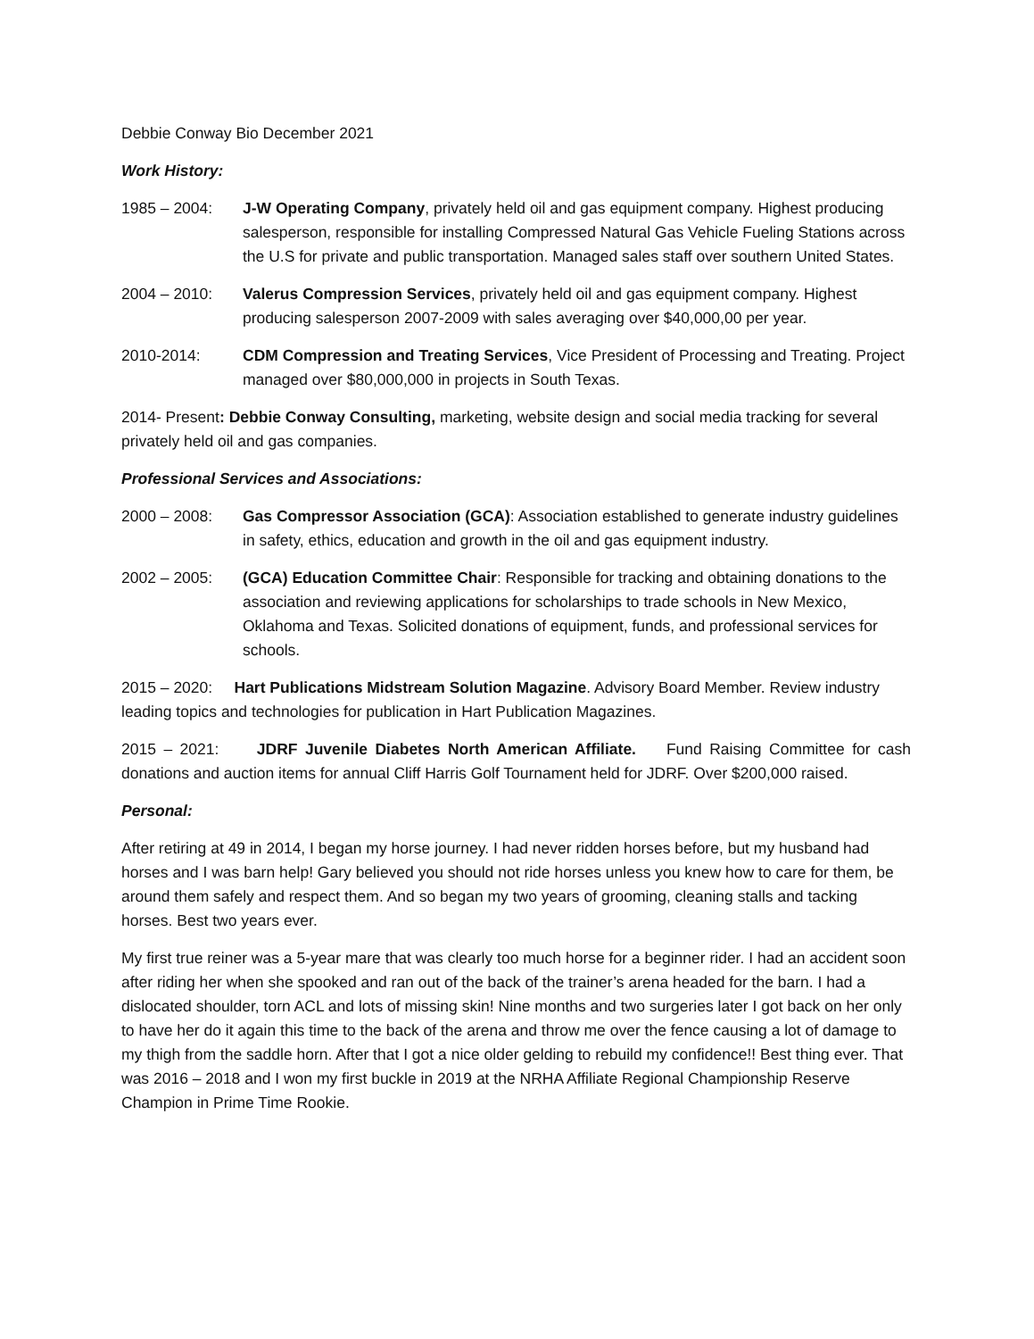Debbie Conway Bio December 2021
Work History:
1985 – 2004: J-W Operating Company, privately held oil and gas equipment company. Highest producing salesperson, responsible for installing Compressed Natural Gas Vehicle Fueling Stations across the U.S for private and public transportation. Managed sales staff over southern United States.
2004 – 2010: Valerus Compression Services, privately held oil and gas equipment company. Highest producing salesperson 2007-2009 with sales averaging over $40,000,00 per year.
2010-2014: CDM Compression and Treating Services, Vice President of Processing and Treating. Project managed over $80,000,000 in projects in South Texas.
2014- Present: Debbie Conway Consulting, marketing, website design and social media tracking for several privately held oil and gas companies.
Professional Services and Associations:
2000 – 2008: Gas Compressor Association (GCA): Association established to generate industry guidelines in safety, ethics, education and growth in the oil and gas equipment industry.
2002 – 2005: (GCA) Education Committee Chair: Responsible for tracking and obtaining donations to the association and reviewing applications for scholarships to trade schools in New Mexico, Oklahoma and Texas. Solicited donations of equipment, funds, and professional services for schools.
2015 – 2020: Hart Publications Midstream Solution Magazine. Advisory Board Member. Review industry leading topics and technologies for publication in Hart Publication Magazines.
2015 – 2021: JDRF Juvenile Diabetes North American Affiliate. Fund Raising Committee for cash donations and auction items for annual Cliff Harris Golf Tournament held for JDRF. Over $200,000 raised.
Personal:
After retiring at 49 in 2014, I began my horse journey. I had never ridden horses before, but my husband had horses and I was barn help! Gary believed you should not ride horses unless you knew how to care for them, be around them safely and respect them. And so began my two years of grooming, cleaning stalls and tacking horses. Best two years ever.
My first true reiner was a 5-year mare that was clearly too much horse for a beginner rider. I had an accident soon after riding her when she spooked and ran out of the back of the trainer’s arena headed for the barn. I had a dislocated shoulder, torn ACL and lots of missing skin! Nine months and two surgeries later I got back on her only to have her do it again this time to the back of the arena and throw me over the fence causing a lot of damage to my thigh from the saddle horn. After that I got a nice older gelding to rebuild my confidence!! Best thing ever. That was 2016 – 2018 and I won my first buckle in 2019 at the NRHA Affiliate Regional Championship Reserve Champion in Prime Time Rookie.